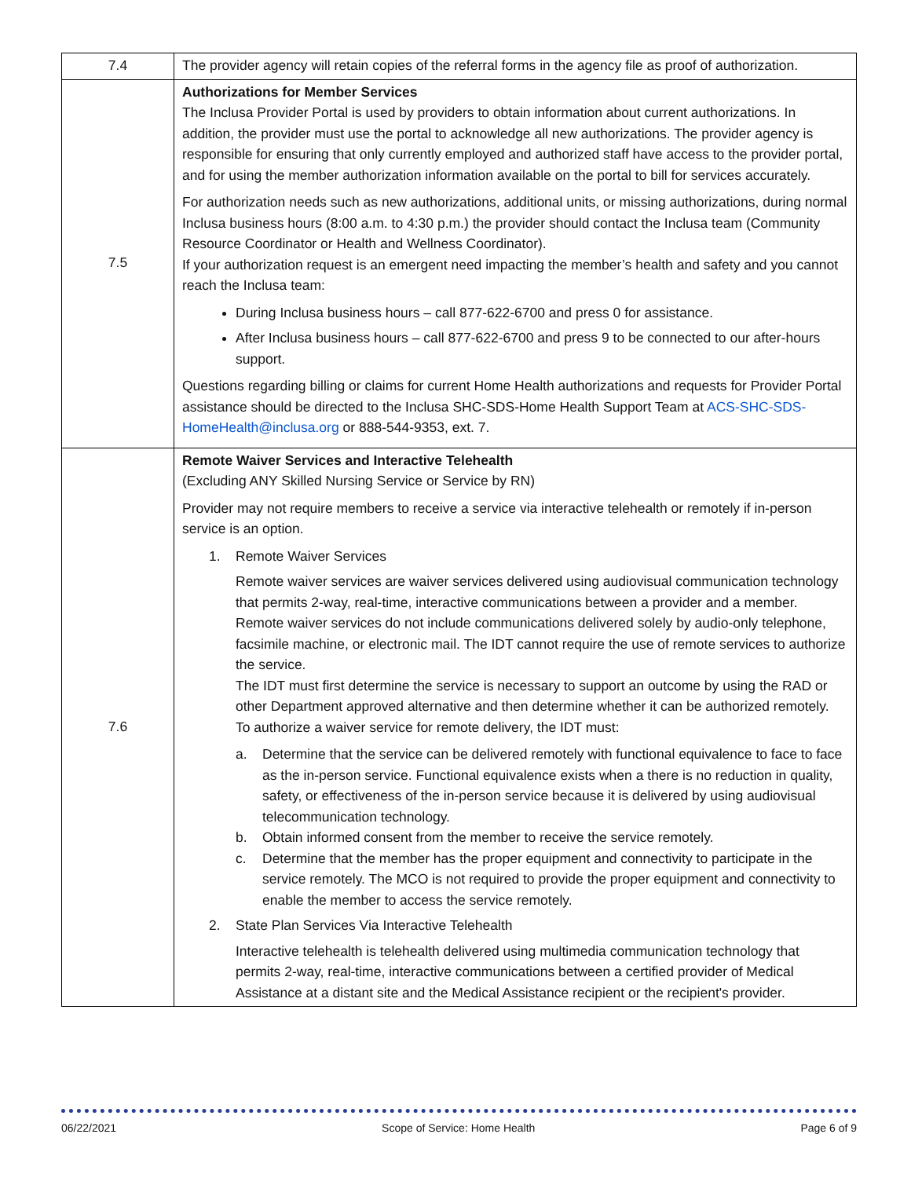| 7.4 | The provider agency will retain copies of the referral forms in the agency file as proof of authorization. |
| 7.5 | Authorizations for Member Services The Inclusa Provider Portal is used by providers to obtain information about current authorizations. In addition, the provider must use the portal to acknowledge all new authorizations. The provider agency is responsible for ensuring that only currently employed and authorized staff have access to the provider portal, and for using the member authorization information available on the portal to bill for services accurately. For authorization needs such as new authorizations, additional units, or missing authorizations, during normal Inclusa business hours (8:00 a.m. to 4:30 p.m.) the provider should contact the Inclusa team (Community Resource Coordinator or Health and Wellness Coordinator). If your authorization request is an emergent need impacting the member’s health and safety and you cannot reach the Inclusa team: During Inclusa business hours – call 877-622-6700 and press 0 for assistance. After Inclusa business hours – call 877-622-6700 and press 9 to be connected to our after-hours support. Questions regarding billing or claims for current Home Health authorizations and requests for Provider Portal assistance should be directed to the Inclusa SHC-SDS-Home Health Support Team at ACS-SHC-SDS-HomeHealth@inclusa.org or 888-544-9353, ext. 7. |
| 7.6 | Remote Waiver Services and Interactive Telehealth (Excluding ANY Skilled Nursing Service or Service by RN) Provider may not require members to receive a service via interactive telehealth or remotely if in-person service is an option. 1. Remote Waiver Services Remote waiver services are waiver services delivered using audiovisual communication technology that permits 2-way, real-time, interactive communications between a provider and a member. Remote waiver services do not include communications delivered solely by audio-only telephone, facsimile machine, or electronic mail. The IDT cannot require the use of remote services to authorize the service. The IDT must first determine the service is necessary to support an outcome by using the RAD or other Department approved alternative and then determine whether it can be authorized remotely. To authorize a waiver service for remote delivery, the IDT must: a. Determine that the service can be delivered remotely with functional equivalence to face to face as the in-person service. Functional equivalence exists when a there is no reduction in quality, safety, or effectiveness of the in-person service because it is delivered by using audiovisual telecommunication technology. b. Obtain informed consent from the member to receive the service remotely. c. Determine that the member has the proper equipment and connectivity to participate in the service remotely. The MCO is not required to provide the proper equipment and connectivity to enable the member to access the service remotely. 2. State Plan Services Via Interactive Telehealth Interactive telehealth is telehealth delivered using multimedia communication technology that permits 2-way, real-time, interactive communications between a certified provider of Medical Assistance at a distant site and the Medical Assistance recipient or the recipient's provider. |
06/22/2021 Scope of Service: Home Health Page 6 of 9